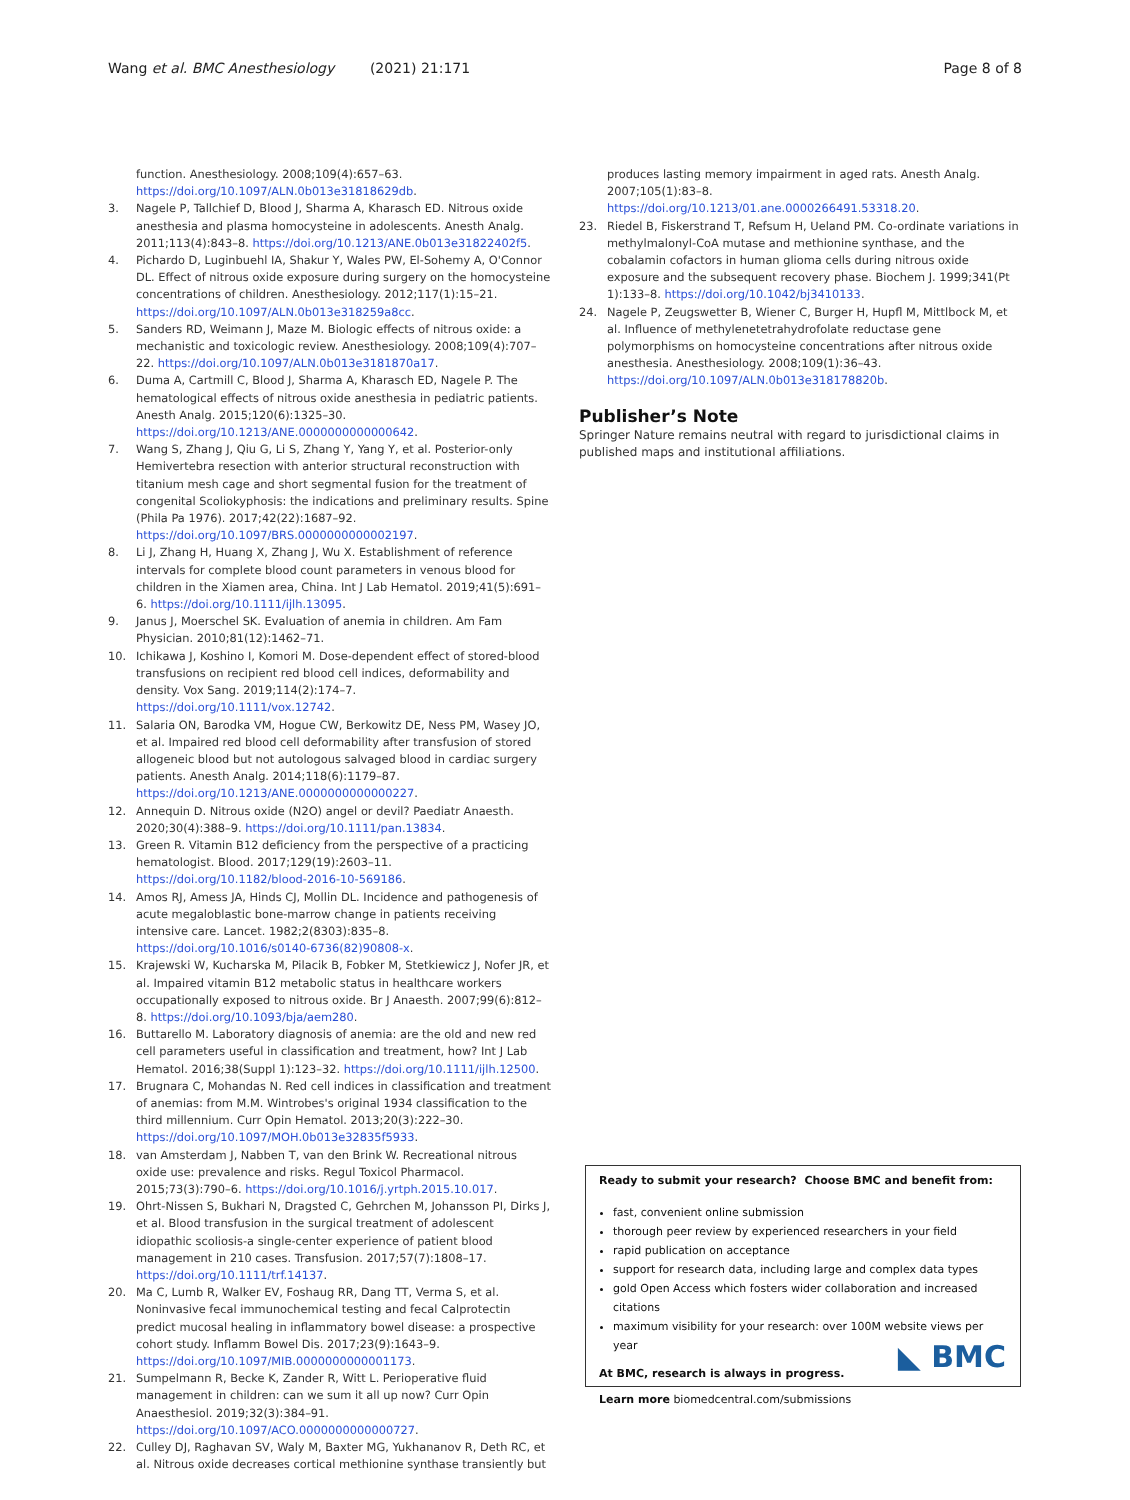Wang et al. BMC Anesthesiology (2021) 21:171 Page 8 of 8
function. Anesthesiology. 2008;109(4):657–63. https://doi.org/10.1097/ALN.0b013e31818629db.
3. Nagele P, Tallchief D, Blood J, Sharma A, Kharasch ED. Nitrous oxide anesthesia and plasma homocysteine in adolescents. Anesth Analg. 2011;113(4):843–8. https://doi.org/10.1213/ANE.0b013e31822402f5.
4. Pichardo D, Luginbuehl IA, Shakur Y, Wales PW, El-Sohemy A, O'Connor DL. Effect of nitrous oxide exposure during surgery on the homocysteine concentrations of children. Anesthesiology. 2012;117(1):15–21. https://doi.org/10.1097/ALN.0b013e318259a8cc.
5. Sanders RD, Weimann J, Maze M. Biologic effects of nitrous oxide: a mechanistic and toxicologic review. Anesthesiology. 2008;109(4):707–22. https://doi.org/10.1097/ALN.0b013e3181870a17.
6. Duma A, Cartmill C, Blood J, Sharma A, Kharasch ED, Nagele P. The hematological effects of nitrous oxide anesthesia in pediatric patients. Anesth Analg. 2015;120(6):1325–30. https://doi.org/10.1213/ANE.0000000000000642.
7. Wang S, Zhang J, Qiu G, Li S, Zhang Y, Yang Y, et al. Posterior-only Hemivertebra resection with anterior structural reconstruction with titanium mesh cage and short segmental fusion for the treatment of congenital Scoliokyphosis: the indications and preliminary results. Spine (Phila Pa 1976). 2017;42(22):1687–92. https://doi.org/10.1097/BRS.0000000000002197.
8. Li J, Zhang H, Huang X, Zhang J, Wu X. Establishment of reference intervals for complete blood count parameters in venous blood for children in the Xiamen area, China. Int J Lab Hematol. 2019;41(5):691–6. https://doi.org/10.1111/ijlh.13095.
9. Janus J, Moerschel SK. Evaluation of anemia in children. Am Fam Physician. 2010;81(12):1462–71.
10. Ichikawa J, Koshino I, Komori M. Dose-dependent effect of stored-blood transfusions on recipient red blood cell indices, deformability and density. Vox Sang. 2019;114(2):174–7. https://doi.org/10.1111/vox.12742.
11. Salaria ON, Barodka VM, Hogue CW, Berkowitz DE, Ness PM, Wasey JO, et al. Impaired red blood cell deformability after transfusion of stored allogeneic blood but not autologous salvaged blood in cardiac surgery patients. Anesth Analg. 2014;118(6):1179–87. https://doi.org/10.1213/ANE.0000000000000227.
12. Annequin D. Nitrous oxide (N2O) angel or devil? Paediatr Anaesth. 2020;30(4):388–9. https://doi.org/10.1111/pan.13834.
13. Green R. Vitamin B12 deficiency from the perspective of a practicing hematologist. Blood. 2017;129(19):2603–11. https://doi.org/10.1182/blood-2016-10-569186.
14. Amos RJ, Amess JA, Hinds CJ, Mollin DL. Incidence and pathogenesis of acute megaloblastic bone-marrow change in patients receiving intensive care. Lancet. 1982;2(8303):835–8. https://doi.org/10.1016/s0140-6736(82)90808-x.
15. Krajewski W, Kucharska M, Pilacik B, Fobker M, Stetkiewicz J, Nofer JR, et al. Impaired vitamin B12 metabolic status in healthcare workers occupationally exposed to nitrous oxide. Br J Anaesth. 2007;99(6):812–8. https://doi.org/10.1093/bja/aem280.
16. Buttarello M. Laboratory diagnosis of anemia: are the old and new red cell parameters useful in classification and treatment, how? Int J Lab Hematol. 2016;38(Suppl 1):123–32. https://doi.org/10.1111/ijlh.12500.
17. Brugnara C, Mohandas N. Red cell indices in classification and treatment of anemias: from M.M. Wintrobes's original 1934 classification to the third millennium. Curr Opin Hematol. 2013;20(3):222–30. https://doi.org/10.1097/MOH.0b013e32835f5933.
18. van Amsterdam J, Nabben T, van den Brink W. Recreational nitrous oxide use: prevalence and risks. Regul Toxicol Pharmacol. 2015;73(3):790–6. https://doi.org/10.1016/j.yrtph.2015.10.017.
19. Ohrt-Nissen S, Bukhari N, Dragsted C, Gehrchen M, Johansson PI, Dirks J, et al. Blood transfusion in the surgical treatment of adolescent idiopathic scoliosis-a single-center experience of patient blood management in 210 cases. Transfusion. 2017;57(7):1808–17. https://doi.org/10.1111/trf.14137.
20. Ma C, Lumb R, Walker EV, Foshaug RR, Dang TT, Verma S, et al. Noninvasive fecal immunochemical testing and fecal Calprotectin predict mucosal healing in inflammatory bowel disease: a prospective cohort study. Inflamm Bowel Dis. 2017;23(9):1643–9. https://doi.org/10.1097/MIB.0000000000001173.
21. Sumpelmann R, Becke K, Zander R, Witt L. Perioperative fluid management in children: can we sum it all up now? Curr Opin Anaesthesiol. 2019;32(3):384–91. https://doi.org/10.1097/ACO.0000000000000727.
22. Culley DJ, Raghavan SV, Waly M, Baxter MG, Yukhananov R, Deth RC, et al. Nitrous oxide decreases cortical methionine synthase transiently but
produces lasting memory impairment in aged rats. Anesth Analg. 2007;105(1):83–8. https://doi.org/10.1213/01.ane.0000266491.53318.20.
23. Riedel B, Fiskerstrand T, Refsum H, Ueland PM. Co-ordinate variations in methylmalonyl-CoA mutase and methionine synthase, and the cobalamin cofactors in human glioma cells during nitrous oxide exposure and the subsequent recovery phase. Biochem J. 1999;341(Pt 1):133–8. https://doi.org/10.1042/bj3410133.
24. Nagele P, Zeugswetter B, Wiener C, Burger H, Hupfl M, Mittlbock M, et al. Influence of methylenetetrahydrofolate reductase gene polymorphisms on homocysteine concentrations after nitrous oxide anesthesia. Anesthesiology. 2008;109(1):36–43. https://doi.org/10.1097/ALN.0b013e318178820b.
Publisher’s Note
Springer Nature remains neutral with regard to jurisdictional claims in published maps and institutional affiliations.
Ready to submit your research? Choose BMC and benefit from:
fast, convenient online submission
thorough peer review by experienced researchers in your field
rapid publication on acceptance
support for research data, including large and complex data types
gold Open Access which fosters wider collaboration and increased citations
maximum visibility for your research: over 100M website views per year
At BMC, research is always in progress.
Learn more biomedcentral.com/submissions
◣ BMC